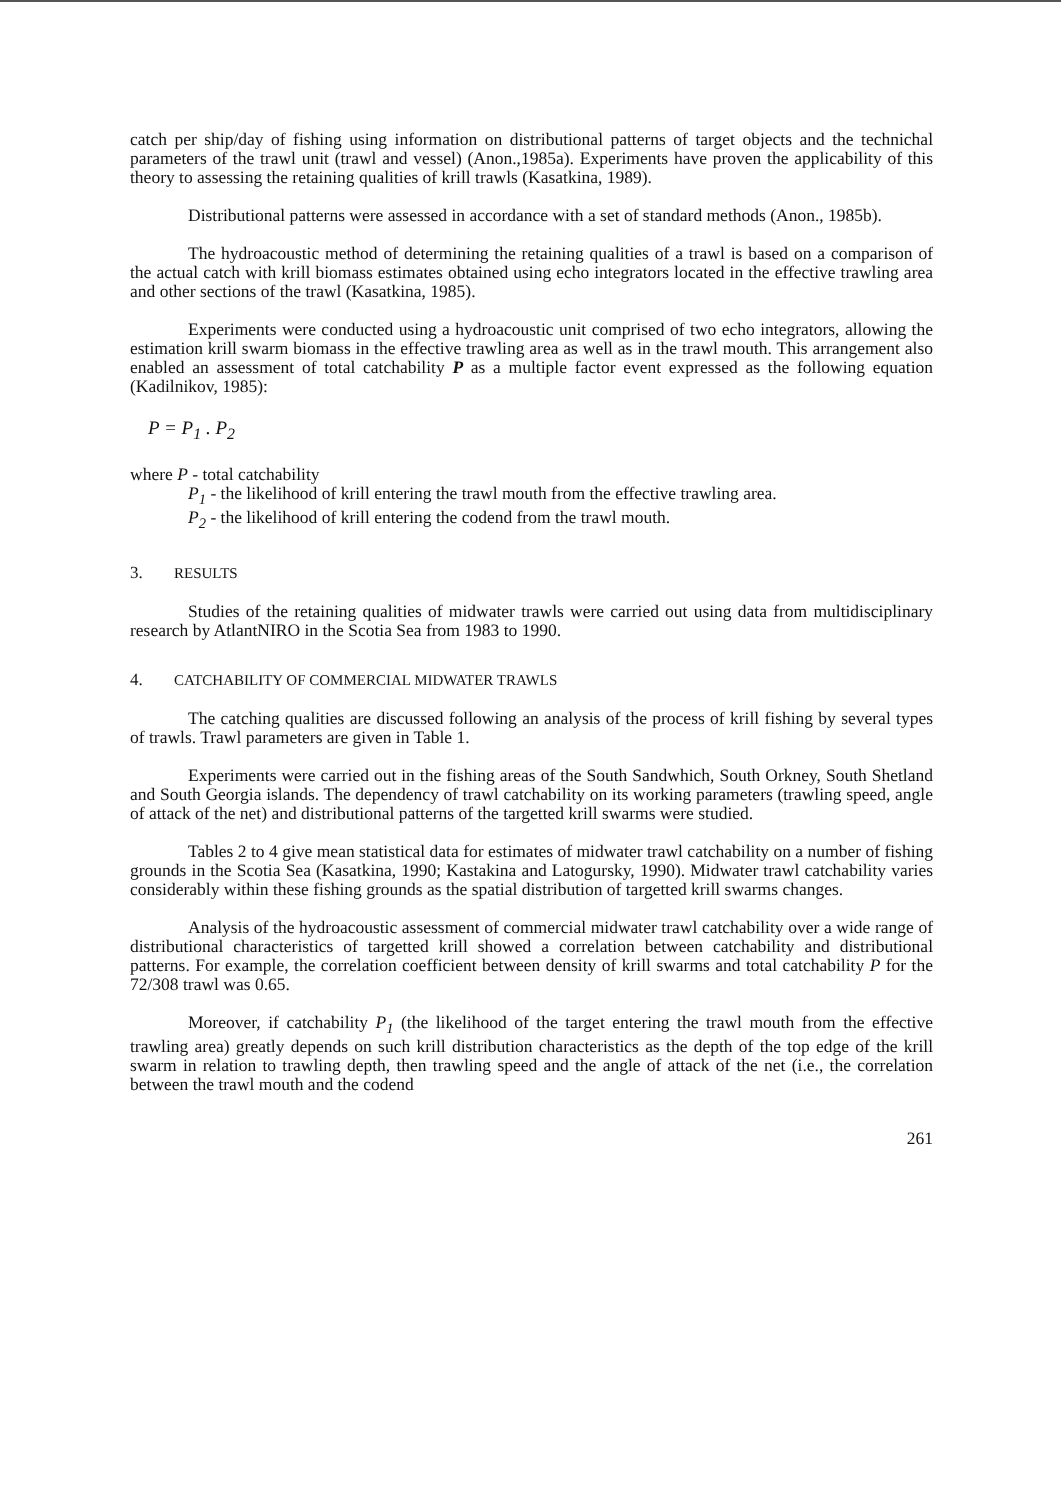catch per ship/day of fishing using information on distributional patterns of target objects and the technichal parameters of the trawl unit (trawl and vessel) (Anon.,1985a). Experiments have proven the applicability of this theory to assessing the retaining qualities of krill trawls (Kasatkina, 1989).
Distributional patterns were assessed in accordance with a set of standard methods (Anon., 1985b).
The hydroacoustic method of determining the retaining qualities of a trawl is based on a comparison of the actual catch with krill biomass estimates obtained using echo integrators located in the effective trawling area and other sections of the trawl (Kasatkina, 1985).
Experiments were conducted using a hydroacoustic unit comprised of two echo integrators, allowing the estimation krill swarm biomass in the effective trawling area as well as in the trawl mouth. This arrangement also enabled an assessment of total catchability P as a multiple factor event expressed as the following equation (Kadilnikov, 1985):
P = P<sub>1</sub> . P<sub>2</sub>
where P - total catchability
P<sub>1</sub> - the likelihood of krill entering the trawl mouth from the effective trawling area.
P<sub>2</sub> - the likelihood of krill entering the codend from the trawl mouth.
3. RESULTS
Studies of the retaining qualities of midwater trawls were carried out using data from multidisciplinary research by AtlantNIRO in the Scotia Sea from 1983 to 1990.
4. CATCHABILITY OF COMMERCIAL MIDWATER TRAWLS
The catching qualities are discussed following an analysis of the process of krill fishing by several types of trawls. Trawl parameters are given in Table 1.
Experiments were carried out in the fishing areas of the South Sandwhich, South Orkney, South Shetland and South Georgia islands. The dependency of trawl catchability on its working parameters (trawling speed, angle of attack of the net) and distributional patterns of the targetted krill swarms were studied.
Tables 2 to 4 give mean statistical data for estimates of midwater trawl catchability on a number of fishing grounds in the Scotia Sea (Kasatkina, 1990; Kastakina and Latogursky, 1990). Midwater trawl catchability varies considerably within these fishing grounds as the spatial distribution of targetted krill swarms changes.
Analysis of the hydroacoustic assessment of commercial midwater trawl catchability over a wide range of distributional characteristics of targetted krill showed a correlation between catchability and distributional patterns. For example, the correlation coefficient between density of krill swarms and total catchability P for the 72/308 trawl was 0.65.
Moreover, if catchability P<sub>1</sub> (the likelihood of the target entering the trawl mouth from the effective trawling area) greatly depends on such krill distribution characteristics as the depth of the top edge of the krill swarm in relation to trawling depth, then trawling speed and the angle of attack of the net (i.e., the correlation between the trawl mouth and the codend
261